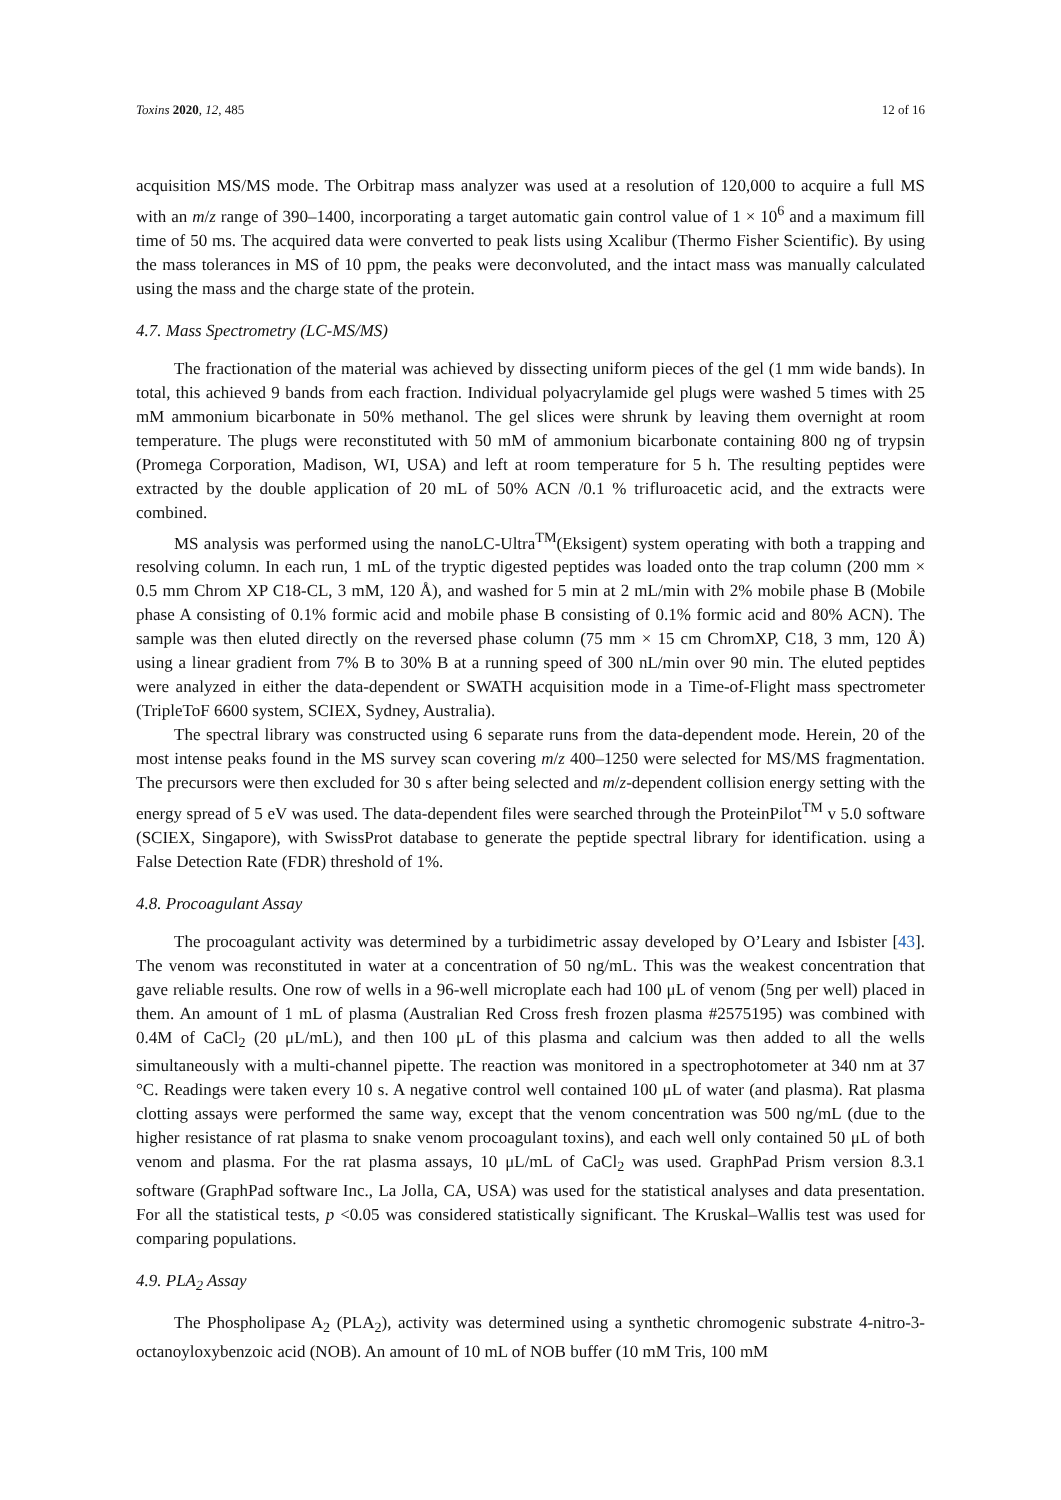Toxins 2020, 12, 485 12 of 16
acquisition MS/MS mode. The Orbitrap mass analyzer was used at a resolution of 120,000 to acquire a full MS with an m/z range of 390–1400, incorporating a target automatic gain control value of 1 × 10<sup>6</sup> and a maximum fill time of 50 ms. The acquired data were converted to peak lists using Xcalibur (Thermo Fisher Scientific). By using the mass tolerances in MS of 10 ppm, the peaks were deconvoluted, and the intact mass was manually calculated using the mass and the charge state of the protein.
4.7. Mass Spectrometry (LC-MS/MS)
The fractionation of the material was achieved by dissecting uniform pieces of the gel (1 mm wide bands). In total, this achieved 9 bands from each fraction. Individual polyacrylamide gel plugs were washed 5 times with 25 mM ammonium bicarbonate in 50% methanol. The gel slices were shrunk by leaving them overnight at room temperature. The plugs were reconstituted with 50 mM of ammonium bicarbonate containing 800 ng of trypsin (Promega Corporation, Madison, WI, USA) and left at room temperature for 5 h. The resulting peptides were extracted by the double application of 20 mL of 50% ACN /0.1 % trifluroacetic acid, and the extracts were combined.
MS analysis was performed using the nanoLC-Ultra<sup>TM</sup>(Eksigent) system operating with both a trapping and resolving column. In each run, 1 mL of the tryptic digested peptides was loaded onto the trap column (200 mm × 0.5 mm Chrom XP C18-CL, 3 mM, 120 Å), and washed for 5 min at 2 mL/min with 2% mobile phase B (Mobile phase A consisting of 0.1% formic acid and mobile phase B consisting of 0.1% formic acid and 80% ACN). The sample was then eluted directly on the reversed phase column (75 mm × 15 cm ChromXP, C18, 3 mm, 120 Å) using a linear gradient from 7% B to 30% B at a running speed of 300 nL/min over 90 min. The eluted peptides were analyzed in either the data-dependent or SWATH acquisition mode in a Time-of-Flight mass spectrometer (TripleToF 6600 system, SCIEX, Sydney, Australia).
The spectral library was constructed using 6 separate runs from the data-dependent mode. Herein, 20 of the most intense peaks found in the MS survey scan covering m/z 400–1250 were selected for MS/MS fragmentation. The precursors were then excluded for 30 s after being selected and m/z-dependent collision energy setting with the energy spread of 5 eV was used. The data-dependent files were searched through the ProteinPilot<sup>TM</sup> v 5.0 software (SCIEX, Singapore), with SwissProt database to generate the peptide spectral library for identification. using a False Detection Rate (FDR) threshold of 1%.
4.8. Procoagulant Assay
The procoagulant activity was determined by a turbidimetric assay developed by O’Leary and Isbister [43]. The venom was reconstituted in water at a concentration of 50 ng/mL. This was the weakest concentration that gave reliable results. One row of wells in a 96-well microplate each had 100 μL of venom (5ng per well) placed in them. An amount of 1 mL of plasma (Australian Red Cross fresh frozen plasma #2575195) was combined with 0.4M of CaCl<sub>2</sub> (20 μL/mL), and then 100 μL of this plasma and calcium was then added to all the wells simultaneously with a multi-channel pipette. The reaction was monitored in a spectrophotometer at 340 nm at 37 °C. Readings were taken every 10 s. A negative control well contained 100 μL of water (and plasma). Rat plasma clotting assays were performed the same way, except that the venom concentration was 500 ng/mL (due to the higher resistance of rat plasma to snake venom procoagulant toxins), and each well only contained 50 μL of both venom and plasma. For the rat plasma assays, 10 μL/mL of CaCl<sub>2</sub> was used. GraphPad Prism version 8.3.1 software (GraphPad software Inc., La Jolla, CA, USA) was used for the statistical analyses and data presentation. For all the statistical tests, p <0.05 was considered statistically significant. The Kruskal–Wallis test was used for comparing populations.
4.9. PLA<sub>2</sub> Assay
The Phospholipase A<sub>2</sub> (PLA<sub>2</sub>), activity was determined using a synthetic chromogenic substrate 4-nitro-3-octanoyloxybenzoic acid (NOB). An amount of 10 mL of NOB buffer (10 mM Tris, 100 mM